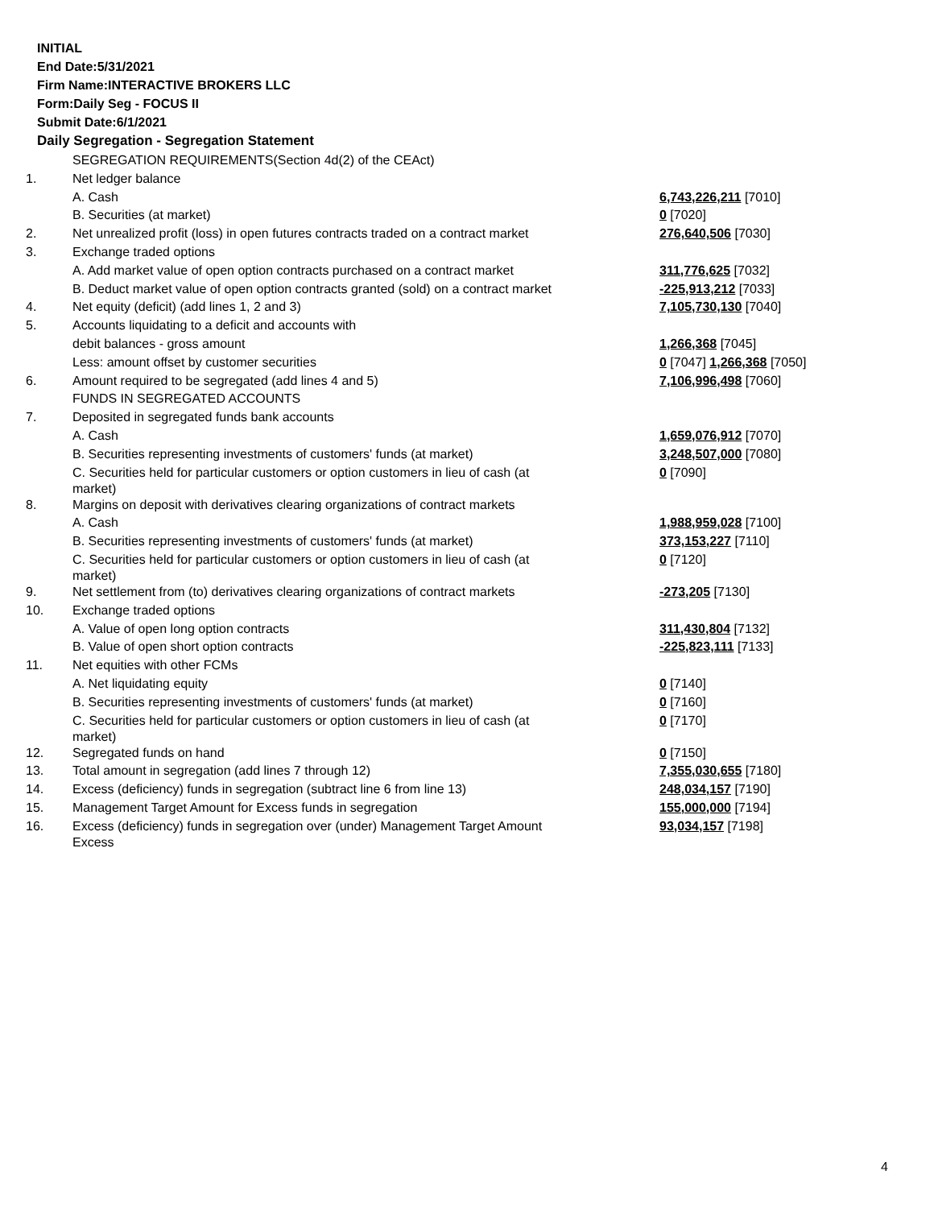INITIAL
End Date:5/31/2021
Firm Name:INTERACTIVE BROKERS LLC
Form:Daily Seg - FOCUS II
Submit Date:6/1/2021
Daily Segregation - Segregation Statement
| | SEGREGATION REQUIREMENTS(Section 4d(2) of the CEAct) | |
| 1. | Net ledger balance | |
| | A. Cash | 6,743,226,211 [7010] |
| | B. Securities (at market) | 0 [7020] |
| 2. | Net unrealized profit (loss) in open futures contracts traded on a contract market | 276,640,506 [7030] |
| 3. | Exchange traded options | |
| | A. Add market value of open option contracts purchased on a contract market | 311,776,625 [7032] |
| | B. Deduct market value of open option contracts granted (sold) on a contract market | -225,913,212 [7033] |
| 4. | Net equity (deficit) (add lines 1, 2 and 3) | 7,105,730,130 [7040] |
| 5. | Accounts liquidating to a deficit and accounts with | |
| | debit balances - gross amount | 1,266,368 [7045] |
| | Less: amount offset by customer securities | 0 [7047] 1,266,368 [7050] |
| 6. | Amount required to be segregated (add lines 4 and 5) | 7,106,996,498 [7060] |
| | FUNDS IN SEGREGATED ACCOUNTS | |
| 7. | Deposited in segregated funds bank accounts | |
| | A. Cash | 1,659,076,912 [7070] |
| | B. Securities representing investments of customers' funds (at market) | 3,248,507,000 [7080] |
| | C. Securities held for particular customers or option customers in lieu of cash (at market) | 0 [7090] |
| 8. | Margins on deposit with derivatives clearing organizations of contract markets | |
| | A. Cash | 1,988,959,028 [7100] |
| | B. Securities representing investments of customers' funds (at market) | 373,153,227 [7110] |
| | C. Securities held for particular customers or option customers in lieu of cash (at market) | 0 [7120] |
| 9. | Net settlement from (to) derivatives clearing organizations of contract markets | -273,205 [7130] |
| 10. | Exchange traded options | |
| | A. Value of open long option contracts | 311,430,804 [7132] |
| | B. Value of open short option contracts | -225,823,111 [7133] |
| 11. | Net equities with other FCMs | |
| | A. Net liquidating equity | 0 [7140] |
| | B. Securities representing investments of customers' funds (at market) | 0 [7160] |
| | C. Securities held for particular customers or option customers in lieu of cash (at market) | 0 [7170] |
| 12. | Segregated funds on hand | 0 [7150] |
| 13. | Total amount in segregation (add lines 7 through 12) | 7,355,030,655 [7180] |
| 14. | Excess (deficiency) funds in segregation (subtract line 6 from line 13) | 248,034,157 [7190] |
| 15. | Management Target Amount for Excess funds in segregation | 155,000,000 [7194] |
| 16. | Excess (deficiency) funds in segregation over (under) Management Target Amount Excess | 93,034,157 [7198] |
4